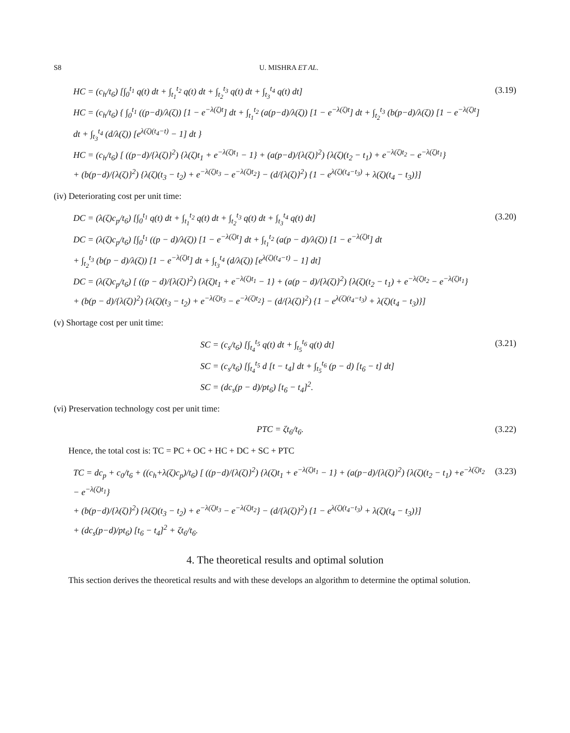S8 U. MISHRA ET AL.
HC = (c<sub>h</sub>/t<sub>6</sub>) [∫<sub>0</sub><sup>t<sub>1</sub></sup> q(t) dt + ∫<sub>t<sub>1</sub></sub><sup>t<sub>2</sub></sup> q(t) dt + ∫<sub>t<sub>2</sub></sub><sup>t<sub>3</sub></sup> q(t) dt + ∫<sub>t<sub>3</sub></sub><sup>t<sub>4</sub></sup> q(t) dt]
HC = (c<sub>h</sub>/t<sub>6</sub>) { ∫<sub>0</sub><sup>t<sub>1</sub></sup> ((p−d)/λ(ζ)) [1 − e<sup>−λ(ζ)t</sup>] dt + ∫<sub>t<sub>1</sub></sub><sup>t<sub>2</sub></sup> (a(p−d)/λ(ζ)) [1 − e<sup>−λ(ζ)t</sup>] dt + ∫<sub>t<sub>2</sub></sub><sup>t<sub>3</sub></sup> (b(p−d)/λ(ζ)) [1 − e<sup>−λ(ζ)t</sup>] dt + ∫<sub>t<sub>3</sub></sub><sup>t<sub>4</sub></sup> (d/λ(ζ)) [e<sup>λ(ζ)(t<sub>4</sub>−t)</sup> − 1] dt }
HC = (c<sub>h</sub>/t<sub>6</sub>) [ ((p−d)/{λ(ζ)}<sup>2</sup>) {λ(ζ)t<sub>1</sub> + e<sup>−λ(ζ)t<sub>1</sub></sup> − 1} + (a(p−d)/{λ(ζ)}<sup>2</sup>) {λ(ζ)(t<sub>2</sub> − t<sub>1</sub>) + e<sup>−λ(ζ)t<sub>2</sub></sup> − e<sup>−λ(ζ)t<sub>1</sub></sup>}
+ (b(p−d)/{λ(ζ)}<sup>2</sup>) {λ(ζ)(t<sub>3</sub> − t<sub>2</sub>) + e<sup>−λ(ζ)t<sub>3</sub></sup> − e<sup>−λ(ζ)t<sub>2</sub></sup>} − (d/{λ(ζ)}<sup>2</sup>) {1 − e<sup>λ(ζ)(t<sub>4</sub>−t<sub>3</sub>)</sup> + λ(ζ)(t<sub>4</sub> − t<sub>3</sub>)}]
(3.19)
(iv) Deteriorating cost per unit time:
DC = (λ(ζ)c<sub>p</sub>/t<sub>6</sub>) [∫<sub>0</sub><sup>t<sub>1</sub></sup> q(t) dt + ∫<sub>t<sub>1</sub></sub><sup>t<sub>2</sub></sup> q(t) dt + ∫<sub>t<sub>2</sub></sub><sup>t<sub>3</sub></sup> q(t) dt + ∫<sub>t<sub>3</sub></sub><sup>t<sub>4</sub></sup> q(t) dt]
DC = (λ(ζ)c<sub>p</sub>/t<sub>6</sub>) [∫<sub>0</sub><sup>t<sub>1</sub></sup> ((p − d)/λ(ζ)) [1 − e<sup>−λ(ζ)t</sup>] dt + ∫<sub>t<sub>1</sub></sub><sup>t<sub>2</sub></sup> (a(p − d)/λ(ζ)) [1 − e<sup>−λ(ζ)t</sup>] dt
+ ∫<sub>t<sub>2</sub></sub><sup>t<sub>3</sub></sup> (b(p − d)/λ(ζ)) [1 − e<sup>−λ(ζ)t</sup>] dt + ∫<sub>t<sub>3</sub></sub><sup>t<sub>4</sub></sup> (d/λ(ζ)) [e<sup>λ(ζ)(t<sub>4</sub>−t)</sup> − 1] dt]
DC = (λ(ζ)c<sub>p</sub>/t<sub>6</sub>) [ ((p − d)/{λ(ζ)}<sup>2</sup>) {λ(ζ)t<sub>1</sub> + e<sup>−λ(ζ)t<sub>1</sub></sup> − 1} + (a(p − d)/{λ(ζ)}<sup>2</sup>) {λ(ζ)(t<sub>2</sub> − t<sub>1</sub>) + e<sup>−λ(ζ)t<sub>2</sub></sup> − e<sup>−λ(ζ)t<sub>1</sub></sup>}
+ (b(p − d)/{λ(ζ)}<sup>2</sup>) {λ(ζ)(t<sub>3</sub> − t<sub>2</sub>) + e<sup>−λ(ζ)t<sub>3</sub></sup> − e<sup>−λ(ζ)t<sub>2</sub></sup>} − (d/{λ(ζ)}<sup>2</sup>) {1 − e<sup>λ(ζ)(t<sub>4</sub>−t<sub>3</sub>)</sup> + λ(ζ)(t<sub>4</sub> − t<sub>3</sub>)}]
(3.20)
(v) Shortage cost per unit time:
SC = (c<sub>s</sub>/t<sub>6</sub>) [∫<sub>t<sub>4</sub></sub><sup>t<sub>5</sub></sup> q(t) dt + ∫<sub>t<sub>5</sub></sub><sup>t<sub>6</sub></sup> q(t) dt]
SC = (c<sub>s</sub>/t<sub>6</sub>) [∫<sub>t<sub>4</sub></sub><sup>t<sub>5</sub></sup> d [t − t<sub>4</sub>] dt + ∫<sub>t<sub>5</sub></sub><sup>t<sub>6</sub></sup> (p − d) [t<sub>6</sub> − t] dt]
SC = (dc<sub>s</sub>(p − d)/pt<sub>6</sub>) [t<sub>6</sub> − t<sub>4</sub>]<sup>2</sup>.
(3.21)
(vi) Preservation technology cost per unit time:
PTC = ζt<sub>6</sub>/t<sub>6</sub>. (3.22)
Hence, the total cost is: TC = PC + OC + HC + DC + SC + PTC
TC = dc<sub>p</sub> + c<sub>0</sub>/t<sub>6</sub> + ((c<sub>h</sub>+λ(ζ)c<sub>p</sub>)/t<sub>6</sub>) [ ((p−d)/{λ(ζ)}<sup>2</sup>) {λ(ζ)t<sub>1</sub> + e<sup>−λ(ζ)t<sub>1</sub></sup> − 1} + (a(p−d)/{λ(ζ)}<sup>2</sup>) {λ(ζ)(t<sub>2</sub> − t<sub>1</sub>) +e<sup>−λ(ζ)t<sub>2</sub></sup> − e<sup>−λ(ζ)t<sub>1</sub></sup>}
+ (b(p−d)/{λ(ζ)}<sup>2</sup>) {λ(ζ)(t<sub>3</sub> − t<sub>2</sub>) + e<sup>−λ(ζ)t<sub>3</sub></sup> − e<sup>−λ(ζ)t<sub>2</sub></sup>} − (d/{λ(ζ)}<sup>2</sup>) {1 − e<sup>λ(ζ)(t<sub>4</sub>−t<sub>3</sub>)</sup> + λ(ζ)(t<sub>4</sub> − t<sub>3</sub>)}]
+ (dc<sub>s</sub>(p−d)/pt<sub>6</sub>) [t<sub>6</sub> − t<sub>4</sub>]<sup>2</sup> + ζt<sub>6</sub>/t<sub>6</sub>.
(3.23)
4. The theoretical results and optimal solution
This section derives the theoretical results and with these develops an algorithm to determine the optimal solution.